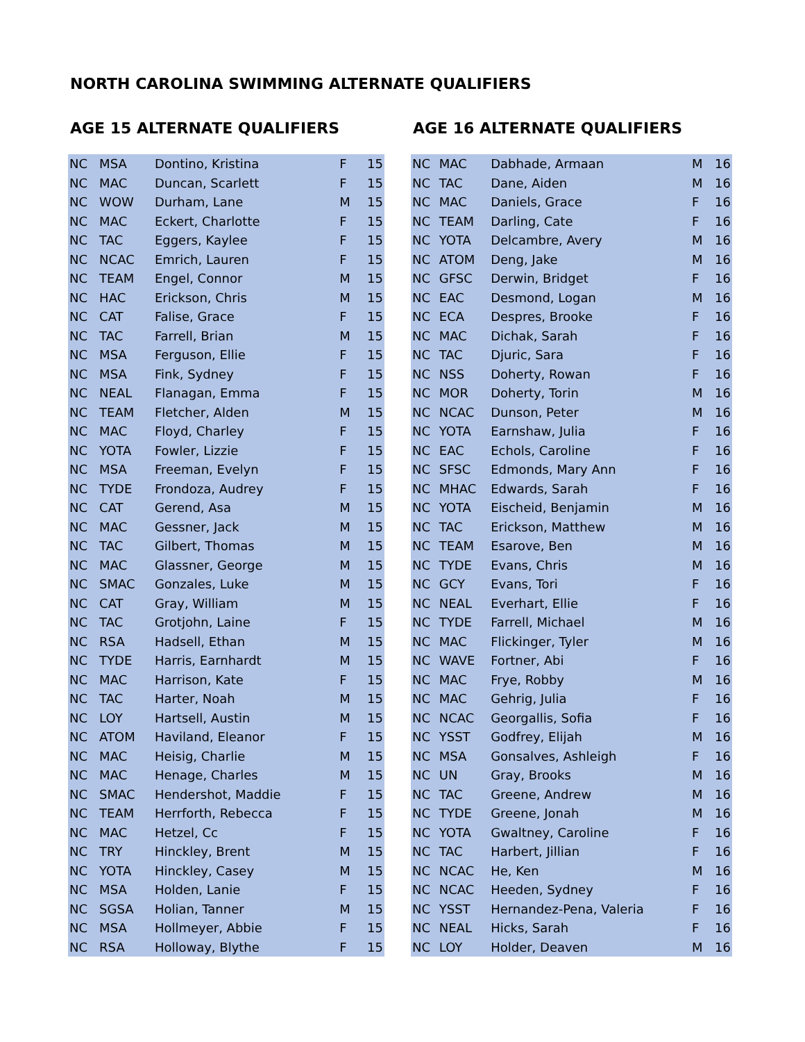NORTH CAROLINA SWIMMING ALTERNATE QUALIFIERS
AGE 15 ALTERNATE QUALIFIERS
| NC | MSA | Dontino, Kristina | F | 15 |
| NC | MAC | Duncan, Scarlett | F | 15 |
| NC | WOW | Durham, Lane | M | 15 |
| NC | MAC | Eckert, Charlotte | F | 15 |
| NC | TAC | Eggers, Kaylee | F | 15 |
| NC | NCAC | Emrich, Lauren | F | 15 |
| NC | TEAM | Engel, Connor | M | 15 |
| NC | HAC | Erickson, Chris | M | 15 |
| NC | CAT | Falise, Grace | F | 15 |
| NC | TAC | Farrell, Brian | M | 15 |
| NC | MSA | Ferguson, Ellie | F | 15 |
| NC | MSA | Fink, Sydney | F | 15 |
| NC | NEAL | Flanagan, Emma | F | 15 |
| NC | TEAM | Fletcher, Alden | M | 15 |
| NC | MAC | Floyd, Charley | F | 15 |
| NC | YOTA | Fowler, Lizzie | F | 15 |
| NC | MSA | Freeman, Evelyn | F | 15 |
| NC | TYDE | Frondoza, Audrey | F | 15 |
| NC | CAT | Gerend, Asa | M | 15 |
| NC | MAC | Gessner, Jack | M | 15 |
| NC | TAC | Gilbert, Thomas | M | 15 |
| NC | MAC | Glassner, George | M | 15 |
| NC | SMAC | Gonzales, Luke | M | 15 |
| NC | CAT | Gray, William | M | 15 |
| NC | TAC | Grotjohn, Laine | F | 15 |
| NC | RSA | Hadsell, Ethan | M | 15 |
| NC | TYDE | Harris, Earnhardt | M | 15 |
| NC | MAC | Harrison, Kate | F | 15 |
| NC | TAC | Harter, Noah | M | 15 |
| NC | LOY | Hartsell, Austin | M | 15 |
| NC | ATOM | Haviland, Eleanor | F | 15 |
| NC | MAC | Heisig, Charlie | M | 15 |
| NC | MAC | Henage, Charles | M | 15 |
| NC | SMAC | Hendershot, Maddie | F | 15 |
| NC | TEAM | Herrforth, Rebecca | F | 15 |
| NC | MAC | Hetzel, Cc | F | 15 |
| NC | TRY | Hinckley, Brent | M | 15 |
| NC | YOTA | Hinckley, Casey | M | 15 |
| NC | MSA | Holden, Lanie | F | 15 |
| NC | SGSA | Holian, Tanner | M | 15 |
| NC | MSA | Hollmeyer, Abbie | F | 15 |
| NC | RSA | Holloway, Blythe | F | 15 |
AGE 16 ALTERNATE QUALIFIERS
| NC | MAC | Dabhade, Armaan | M | 16 |
| NC | TAC | Dane, Aiden | M | 16 |
| NC | MAC | Daniels, Grace | F | 16 |
| NC | TEAM | Darling, Cate | F | 16 |
| NC | YOTA | Delcambre, Avery | M | 16 |
| NC | ATOM | Deng, Jake | M | 16 |
| NC | GFSC | Derwin, Bridget | F | 16 |
| NC | EAC | Desmond, Logan | M | 16 |
| NC | ECA | Despres, Brooke | F | 16 |
| NC | MAC | Dichak, Sarah | F | 16 |
| NC | TAC | Djuric, Sara | F | 16 |
| NC | NSS | Doherty, Rowan | F | 16 |
| NC | MOR | Doherty, Torin | M | 16 |
| NC | NCAC | Dunson, Peter | M | 16 |
| NC | YOTA | Earnshaw, Julia | F | 16 |
| NC | EAC | Echols, Caroline | F | 16 |
| NC | SFSC | Edmonds, Mary Ann | F | 16 |
| NC | MHAC | Edwards, Sarah | F | 16 |
| NC | YOTA | Eischeid, Benjamin | M | 16 |
| NC | TAC | Erickson, Matthew | M | 16 |
| NC | TEAM | Esarove, Ben | M | 16 |
| NC | TYDE | Evans, Chris | M | 16 |
| NC | GCY | Evans, Tori | F | 16 |
| NC | NEAL | Everhart, Ellie | F | 16 |
| NC | TYDE | Farrell, Michael | M | 16 |
| NC | MAC | Flickinger, Tyler | M | 16 |
| NC | WAVE | Fortner, Abi | F | 16 |
| NC | MAC | Frye, Robby | M | 16 |
| NC | MAC | Gehrig, Julia | F | 16 |
| NC | NCAC | Georgallis, Sofia | F | 16 |
| NC | YSST | Godfrey, Elijah | M | 16 |
| NC | MSA | Gonsalves, Ashleigh | F | 16 |
| NC | UN | Gray, Brooks | M | 16 |
| NC | TAC | Greene, Andrew | M | 16 |
| NC | TYDE | Greene, Jonah | M | 16 |
| NC | YOTA | Gwaltney, Caroline | F | 16 |
| NC | TAC | Harbert, Jillian | F | 16 |
| NC | NCAC | He, Ken | M | 16 |
| NC | NCAC | Heeden, Sydney | F | 16 |
| NC | YSST | Hernandez-Pena, Valeria | F | 16 |
| NC | NEAL | Hicks, Sarah | F | 16 |
| NC | LOY | Holder, Deaven | M | 16 |